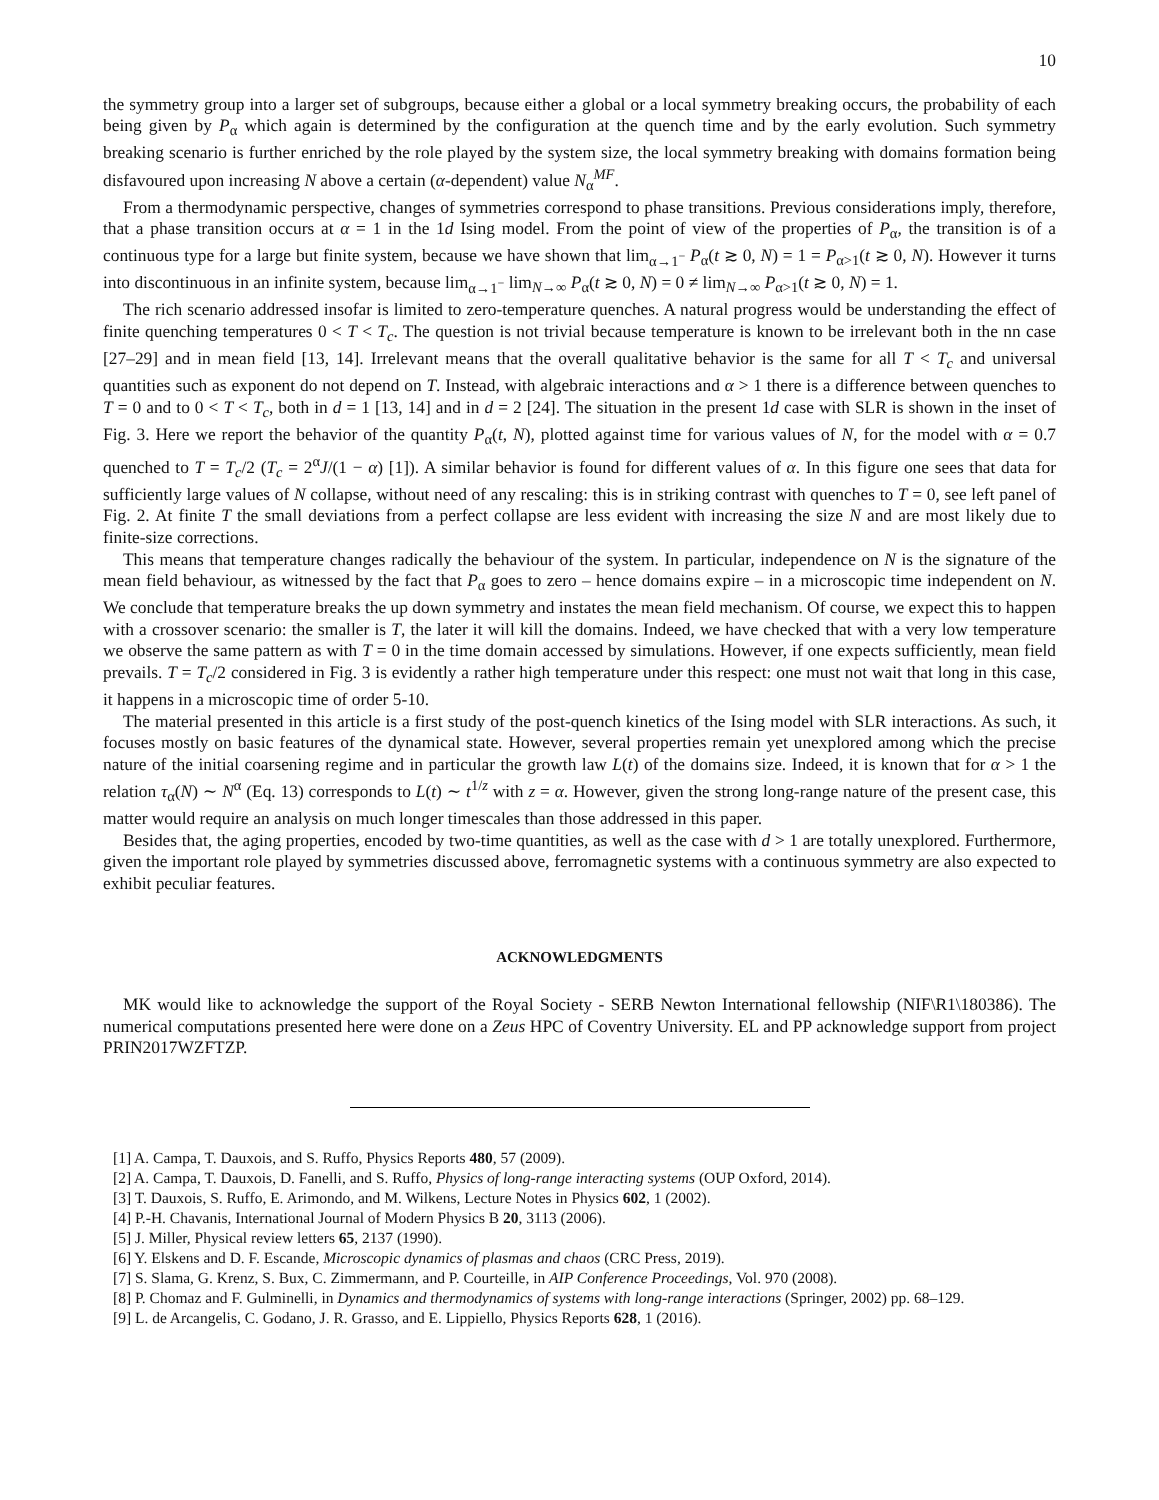10
the symmetry group into a larger set of subgroups, because either a global or a local symmetry breaking occurs, the probability of each being given by P<sub>α</sub> which again is determined by the configuration at the quench time and by the early evolution. Such symmetry breaking scenario is further enriched by the role played by the system size, the local symmetry breaking with domains formation being disfavoured upon increasing N above a certain (α-dependent) value N<sub>α</sub><sup>MF</sup>.
From a thermodynamic perspective, changes of symmetries correspond to phase transitions. Previous considerations imply, therefore, that a phase transition occurs at α = 1 in the 1d Ising model. From the point of view of the properties of P<sub>α</sub>, the transition is of a continuous type for a large but finite system, because we have shown that lim<sub>α→1<sup>−</sup></sub> P<sub>α</sub>(t ≳ 0, N) = 1 = P<sub>α>1</sub>(t ≳ 0, N). However it turns into discontinuous in an infinite system, because lim<sub>α→1<sup>−</sup></sub> lim<sub>N→∞</sub> P<sub>α</sub>(t ≳ 0, N) = 0 ≠ lim<sub>N→∞</sub> P<sub>α>1</sub>(t ≳ 0, N) = 1.
The rich scenario addressed insofar is limited to zero-temperature quenches. A natural progress would be understanding the effect of finite quenching temperatures 0 < T < T<sub>c</sub>. The question is not trivial because temperature is known to be irrelevant both in the nn case [27–29] and in mean field [13, 14]. Irrelevant means that the overall qualitative behavior is the same for all T < T<sub>c</sub> and universal quantities such as exponent do not depend on T. Instead, with algebraic interactions and α > 1 there is a difference between quenches to T = 0 and to 0 < T < T<sub>c</sub>, both in d = 1 [13, 14] and in d = 2 [24]. The situation in the present 1d case with SLR is shown in the inset of Fig. 3. Here we report the behavior of the quantity P<sub>α</sub>(t, N), plotted against time for various values of N, for the model with α = 0.7 quenched to T = T<sub>c</sub>/2 (T<sub>c</sub> = 2<sup>α</sup>J/(1 − α) [1]). A similar behavior is found for different values of α. In this figure one sees that data for sufficiently large values of N collapse, without need of any rescaling: this is in striking contrast with quenches to T = 0, see left panel of Fig. 2. At finite T the small deviations from a perfect collapse are less evident with increasing the size N and are most likely due to finite-size corrections.
This means that temperature changes radically the behaviour of the system. In particular, independence on N is the signature of the mean field behaviour, as witnessed by the fact that P<sub>α</sub> goes to zero – hence domains expire – in a microscopic time independent on N. We conclude that temperature breaks the up down symmetry and instates the mean field mechanism. Of course, we expect this to happen with a crossover scenario: the smaller is T, the later it will kill the domains. Indeed, we have checked that with a very low temperature we observe the same pattern as with T = 0 in the time domain accessed by simulations. However, if one expects sufficiently, mean field prevails. T = T<sub>c</sub>/2 considered in Fig. 3 is evidently a rather high temperature under this respect: one must not wait that long in this case, it happens in a microscopic time of order 5-10.
The material presented in this article is a first study of the post-quench kinetics of the Ising model with SLR interactions. As such, it focuses mostly on basic features of the dynamical state. However, several properties remain yet unexplored among which the precise nature of the initial coarsening regime and in particular the growth law L(t) of the domains size. Indeed, it is known that for α > 1 the relation τ<sub>α</sub>(N) ∼ N<sup>α</sup> (Eq. 13) corresponds to L(t) ∼ t<sup>1/z</sup> with z = α. However, given the strong long-range nature of the present case, this matter would require an analysis on much longer timescales than those addressed in this paper.
Besides that, the aging properties, encoded by two-time quantities, as well as the case with d > 1 are totally unexplored. Furthermore, given the important role played by symmetries discussed above, ferromagnetic systems with a continuous symmetry are also expected to exhibit peculiar features.
ACKNOWLEDGMENTS
MK would like to acknowledge the support of the Royal Society - SERB Newton International fellowship (NIF\R1\180386). The numerical computations presented here were done on a Zeus HPC of Coventry University. EL and PP acknowledge support from project PRIN2017WZFTZP.
[1] A. Campa, T. Dauxois, and S. Ruffo, Physics Reports 480, 57 (2009).
[2] A. Campa, T. Dauxois, D. Fanelli, and S. Ruffo, Physics of long-range interacting systems (OUP Oxford, 2014).
[3] T. Dauxois, S. Ruffo, E. Arimondo, and M. Wilkens, Lecture Notes in Physics 602, 1 (2002).
[4] P.-H. Chavanis, International Journal of Modern Physics B 20, 3113 (2006).
[5] J. Miller, Physical review letters 65, 2137 (1990).
[6] Y. Elskens and D. F. Escande, Microscopic dynamics of plasmas and chaos (CRC Press, 2019).
[7] S. Slama, G. Krenz, S. Bux, C. Zimmermann, and P. Courteille, in AIP Conference Proceedings, Vol. 970 (2008).
[8] P. Chomaz and F. Gulminelli, in Dynamics and thermodynamics of systems with long-range interactions (Springer, 2002) pp. 68–129.
[9] L. de Arcangelis, C. Godano, J. R. Grasso, and E. Lippiello, Physics Reports 628, 1 (2016).